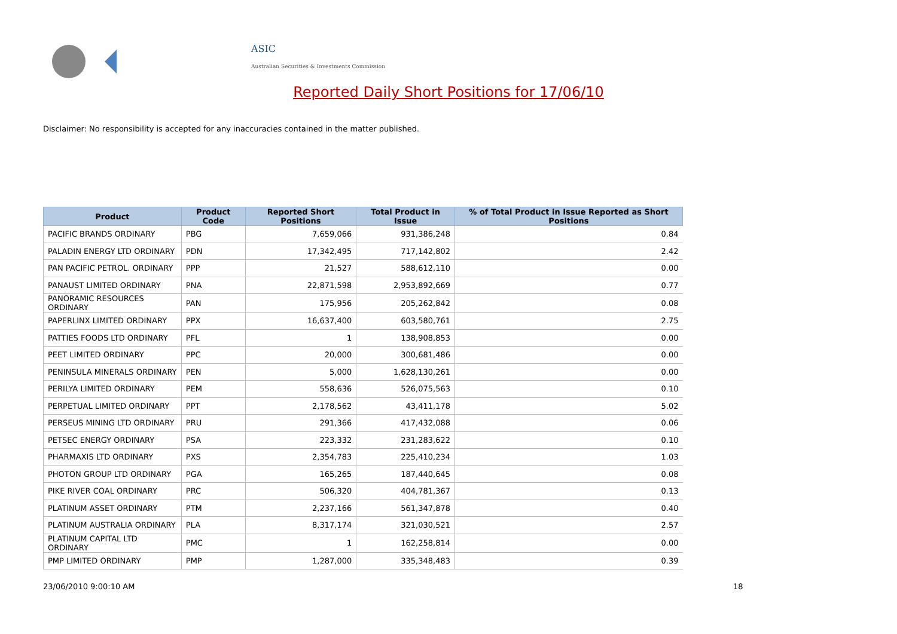ASIC
Australian Securities & Investments Commission
Reported Daily Short Positions for 17/06/10
Disclaimer: No responsibility is accepted for any inaccuracies contained in the matter published.
| Product | Product Code | Reported Short Positions | Total Product in Issue | % of Total Product in Issue Reported as Short Positions |
| --- | --- | --- | --- | --- |
| PACIFIC BRANDS ORDINARY | PBG | 7,659,066 | 931,386,248 | 0.84 |
| PALADIN ENERGY LTD ORDINARY | PDN | 17,342,495 | 717,142,802 | 2.42 |
| PAN PACIFIC PETROL. ORDINARY | PPP | 21,527 | 588,612,110 | 0.00 |
| PANAUST LIMITED ORDINARY | PNA | 22,871,598 | 2,953,892,669 | 0.77 |
| PANORAMIC RESOURCES ORDINARY | PAN | 175,956 | 205,262,842 | 0.08 |
| PAPERLINX LIMITED ORDINARY | PPX | 16,637,400 | 603,580,761 | 2.75 |
| PATTIES FOODS LTD ORDINARY | PFL | 1 | 138,908,853 | 0.00 |
| PEET LIMITED ORDINARY | PPC | 20,000 | 300,681,486 | 0.00 |
| PENINSULA MINERALS ORDINARY | PEN | 5,000 | 1,628,130,261 | 0.00 |
| PERILYA LIMITED ORDINARY | PEM | 558,636 | 526,075,563 | 0.10 |
| PERPETUAL LIMITED ORDINARY | PPT | 2,178,562 | 43,411,178 | 5.02 |
| PERSEUS MINING LTD ORDINARY | PRU | 291,366 | 417,432,088 | 0.06 |
| PETSEC ENERGY ORDINARY | PSA | 223,332 | 231,283,622 | 0.10 |
| PHARMAXIS LTD ORDINARY | PXS | 2,354,783 | 225,410,234 | 1.03 |
| PHOTON GROUP LTD ORDINARY | PGA | 165,265 | 187,440,645 | 0.08 |
| PIKE RIVER COAL ORDINARY | PRC | 506,320 | 404,781,367 | 0.13 |
| PLATINUM ASSET ORDINARY | PTM | 2,237,166 | 561,347,878 | 0.40 |
| PLATINUM AUSTRALIA ORDINARY | PLA | 8,317,174 | 321,030,521 | 2.57 |
| PLATINUM CAPITAL LTD ORDINARY | PMC | 1 | 162,258,814 | 0.00 |
| PMP LIMITED ORDINARY | PMP | 1,287,000 | 335,348,483 | 0.39 |
23/06/2010 9:00:10 AM 18